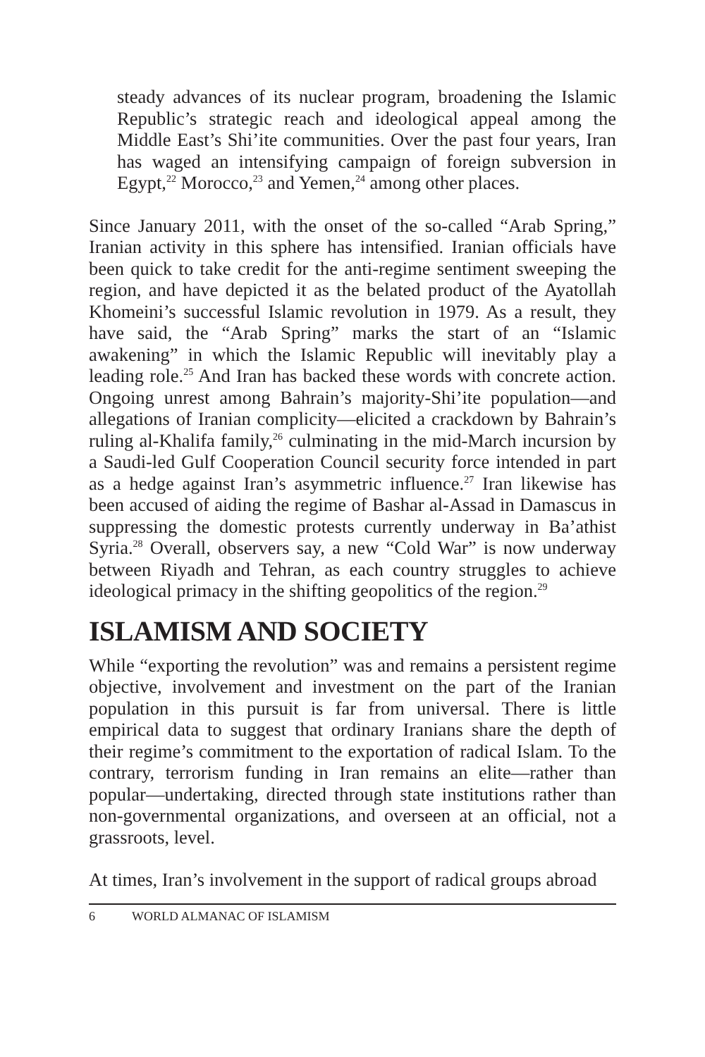steady advances of its nuclear program, broadening the Islamic Republic’s strategic reach and ideological appeal among the Middle East’s Shi’ite communities. Over the past four years, Iran has waged an intensifying campaign of foreign subversion in Egypt,<sup>22</sup> Morocco,<sup>23</sup> and Yemen,<sup>24</sup> among other places.
Since January 2011, with the onset of the so-called “Arab Spring,” Iranian activity in this sphere has intensified. Iranian officials have been quick to take credit for the anti-regime sentiment sweeping the region, and have depicted it as the belated product of the Ayatollah Khomeini’s successful Islamic revolution in 1979. As a result, they have said, the “Arab Spring” marks the start of an “Islamic awakening” in which the Islamic Republic will inevitably play a leading role.<sup>25</sup> And Iran has backed these words with concrete action. Ongoing unrest among Bahrain’s majority-Shi’ite population—and allegations of Iranian complicity—elicited a crackdown by Bahrain’s ruling al-Khalifa family,<sup>26</sup> culminating in the mid-March incursion by a Saudi-led Gulf Cooperation Council security force intended in part as a hedge against Iran’s asymmetric influence.<sup>27</sup> Iran likewise has been accused of aiding the regime of Bashar al-Assad in Damascus in suppressing the domestic protests currently underway in Ba’athist Syria.<sup>28</sup> Overall, observers say, a new “Cold War” is now underway between Riyadh and Tehran, as each country struggles to achieve ideological primacy in the shifting geopolitics of the region.<sup>29</sup>
ISLAMISM AND SOCIETY
While “exporting the revolution” was and remains a persistent regime objective, involvement and investment on the part of the Iranian population in this pursuit is far from universal. There is little empirical data to suggest that ordinary Iranians share the depth of their regime’s commitment to the exportation of radical Islam. To the contrary, terrorism funding in Iran remains an elite—rather than popular—undertaking, directed through state institutions rather than non-governmental organizations, and overseen at an official, not a grassroots, level.
At times, Iran’s involvement in the support of radical groups abroad
6 WORLD ALMANAC OF ISLAMISM